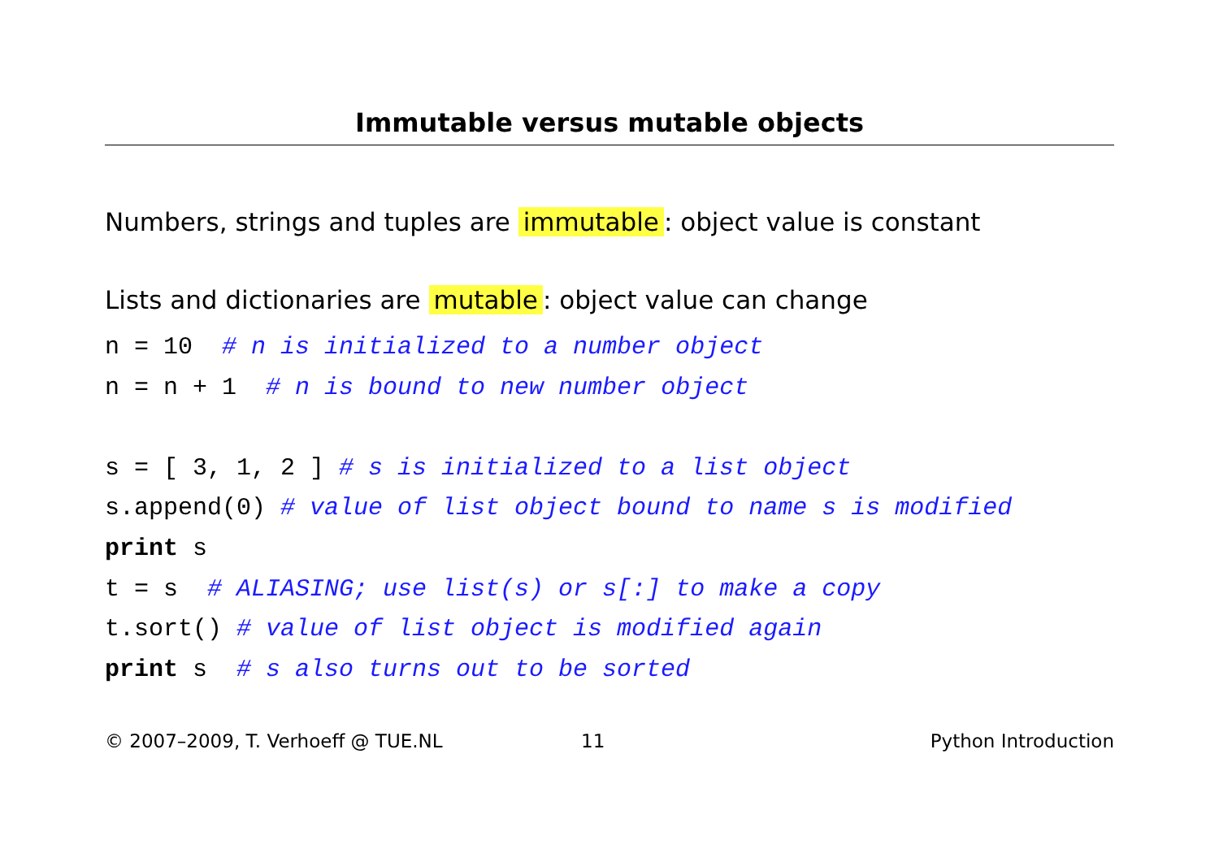Immutable versus mutable objects
Numbers, strings and tuples are immutable: object value is constant
Lists and dictionaries are mutable: object value can change
n = 10  # n is initialized to a number object
n = n + 1  # n is bound to new number object

s = [ 3, 1, 2 ] # s is initialized to a list object
s.append(0) # value of list object bound to name s is modified
print s
t = s  # ALIASING; use list(s) or s[:] to make a copy
t.sort() # value of list object is modified again
print s  # s also turns out to be sorted
© 2007–2009, T. Verhoeff @ TUE.NL 11 Python Introduction